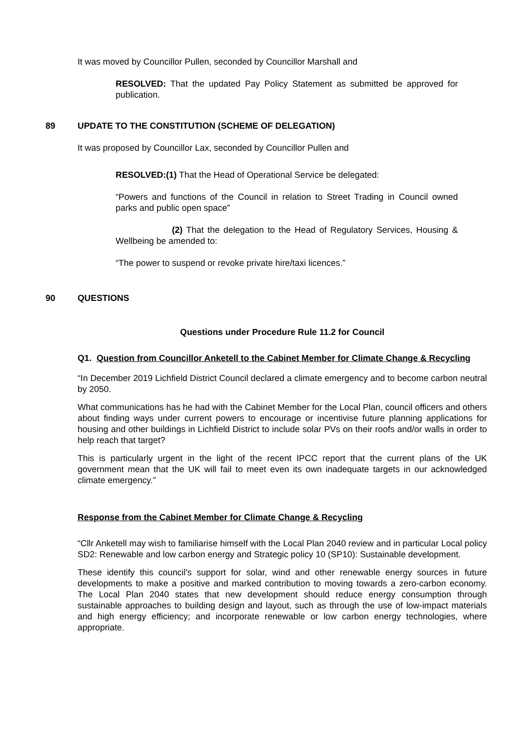It was moved by Councillor Pullen, seconded by Councillor Marshall and
RESOLVED: That the updated Pay Policy Statement as submitted be approved for publication.
89 UPDATE TO THE CONSTITUTION (SCHEME OF DELEGATION)
It was proposed by Councillor Lax, seconded by Councillor Pullen and
RESOLVED:(1) That the Head of Operational Service be delegated:
“Powers and functions of the Council in relation to Street Trading in Council owned parks and public open space”
(2) That the delegation to the Head of Regulatory Services, Housing & Wellbeing be amended to:
“The power to suspend or revoke private hire/taxi licences.”
90 QUESTIONS
Questions under Procedure Rule 11.2 for Council
Q1. Question from Councillor Anketell to the Cabinet Member for Climate Change & Recycling
“In December 2019 Lichfield District Council declared a climate emergency and to become carbon neutral by 2050.
What communications has he had with the Cabinet Member for the Local Plan, council officers and others about finding ways under current powers to encourage or incentivise future planning applications for housing and other buildings in Lichfield District to include solar PVs on their roofs and/or walls in order to help reach that target?
This is particularly urgent in the light of the recent IPCC report that the current plans of the UK government mean that the UK will fail to meet even its own inadequate targets in our acknowledged climate emergency.”
Response from the Cabinet Member for Climate Change & Recycling
“Cllr Anketell may wish to familiarise himself with the Local Plan 2040 review and in particular Local policy SD2: Renewable and low carbon energy and Strategic policy 10 (SP10): Sustainable development.
These identify this council's support for solar, wind and other renewable energy sources in future developments to make a positive and marked contribution to moving towards a zero-carbon economy. The Local Plan 2040 states that new development should reduce energy consumption through sustainable approaches to building design and layout, such as through the use of low-impact materials and high energy efficiency; and incorporate renewable or low carbon energy technologies, where appropriate.